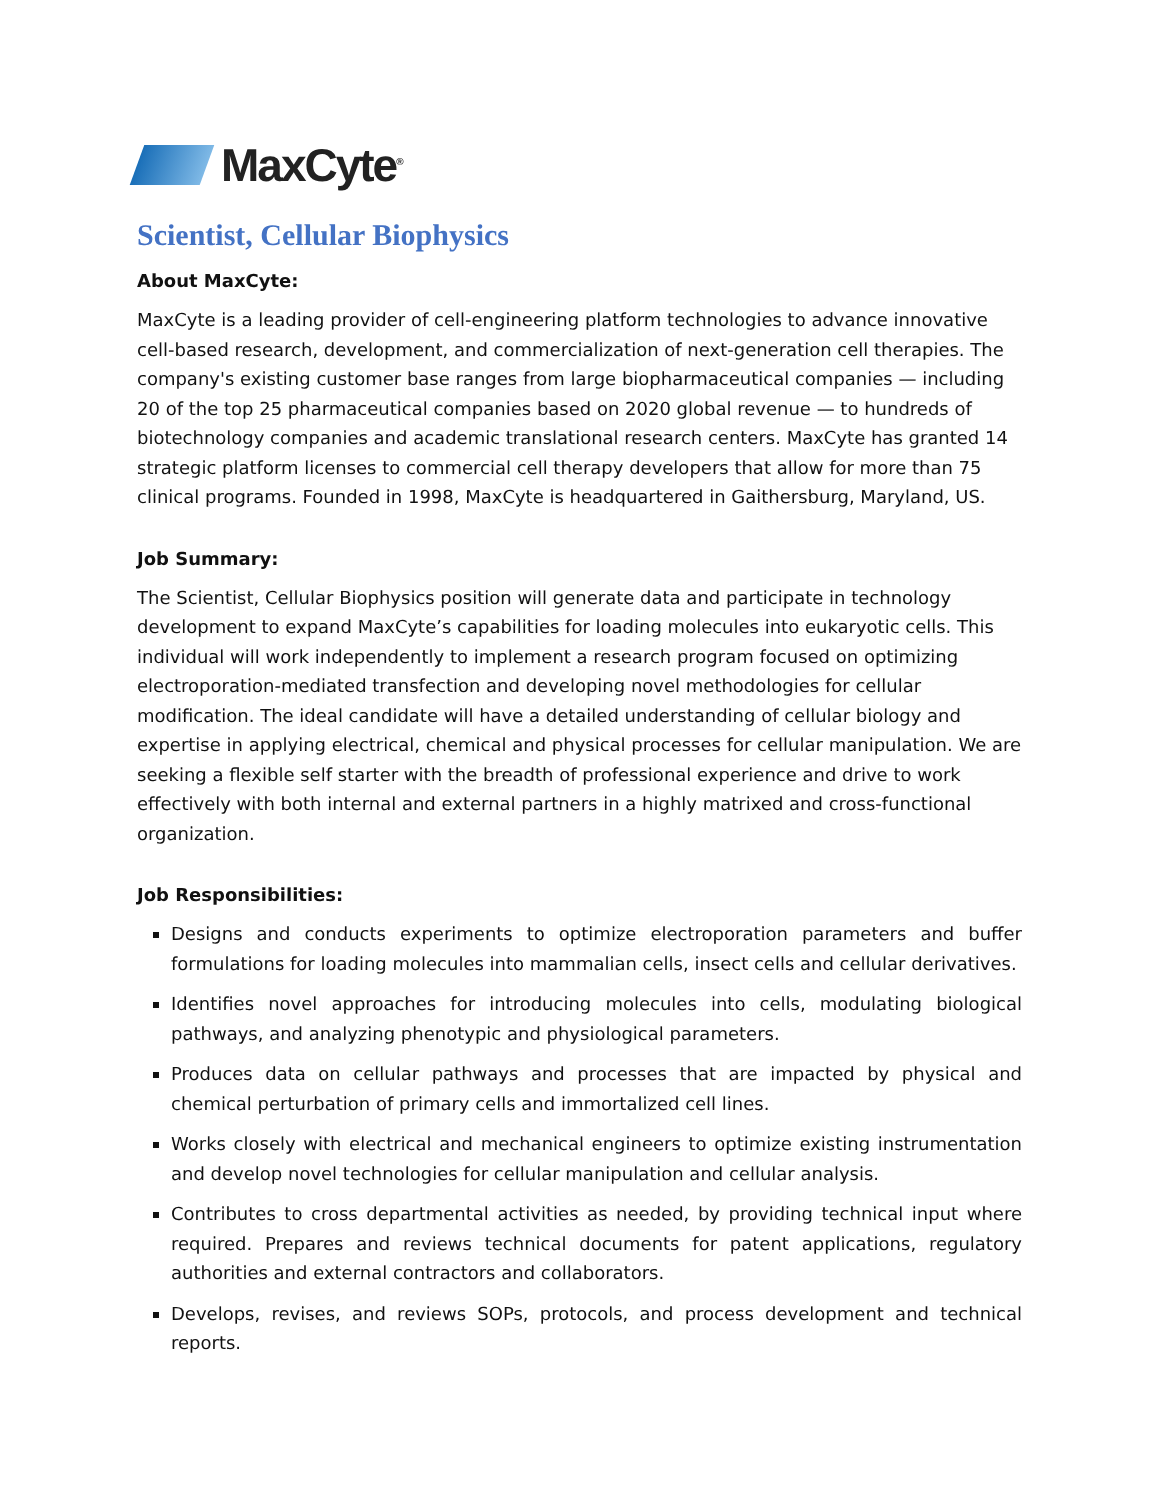MaxCyte<sup>®</sup>
Scientist, Cellular Biophysics
About MaxCyte:
MaxCyte is a leading provider of cell-engineering platform technologies to advance innovative cell-based research, development, and commercialization of next-generation cell therapies. The company's existing customer base ranges from large biopharmaceutical companies — including 20 of the top 25 pharmaceutical companies based on 2020 global revenue — to hundreds of biotechnology companies and academic translational research centers. MaxCyte has granted 14 strategic platform licenses to commercial cell therapy developers that allow for more than 75 clinical programs. Founded in 1998, MaxCyte is headquartered in Gaithersburg, Maryland, US.
Job Summary:
The Scientist, Cellular Biophysics position will generate data and participate in technology development to expand MaxCyte’s capabilities for loading molecules into eukaryotic cells. This individual will work independently to implement a research program focused on optimizing electroporation-mediated transfection and developing novel methodologies for cellular modification. The ideal candidate will have a detailed understanding of cellular biology and expertise in applying electrical, chemical and physical processes for cellular manipulation. We are seeking a flexible self starter with the breadth of professional experience and drive to work effectively with both internal and external partners in a highly matrixed and cross-functional organization.
Job Responsibilities:
Designs and conducts experiments to optimize electroporation parameters and buffer formulations for loading molecules into mammalian cells, insect cells and cellular derivatives.
Identifies novel approaches for introducing molecules into cells, modulating biological pathways, and analyzing phenotypic and physiological parameters.
Produces data on cellular pathways and processes that are impacted by physical and chemical perturbation of primary cells and immortalized cell lines.
Works closely with electrical and mechanical engineers to optimize existing instrumentation and develop novel technologies for cellular manipulation and cellular analysis.
Contributes to cross departmental activities as needed, by providing technical input where required. Prepares and reviews technical documents for patent applications, regulatory authorities and external contractors and collaborators.
Develops, revises, and reviews SOPs, protocols, and process development and technical reports.